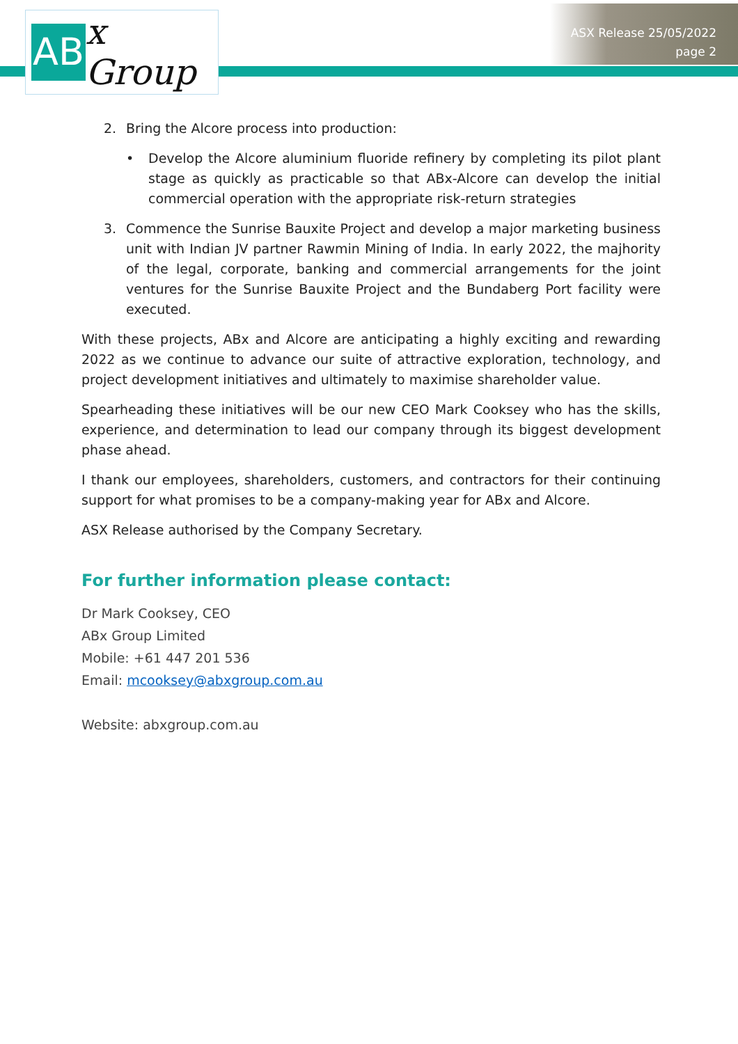AB x Group
ASX Release 25/05/2022
page 2
2. Bring the Alcore process into production:
• Develop the Alcore aluminium fluoride refinery by completing its pilot plant stage as quickly as practicable so that ABx-Alcore can develop the initial commercial operation with the appropriate risk-return strategies
3. Commence the Sunrise Bauxite Project and develop a major marketing business unit with Indian JV partner Rawmin Mining of India. In early 2022, the majhority of the legal, corporate, banking and commercial arrangements for the joint ventures for the Sunrise Bauxite Project and the Bundaberg Port facility were executed.
With these projects, ABx and Alcore are anticipating a highly exciting and rewarding 2022 as we continue to advance our suite of attractive exploration, technology, and project development initiatives and ultimately to maximise shareholder value.
Spearheading these initiatives will be our new CEO Mark Cooksey who has the skills, experience, and determination to lead our company through its biggest development phase ahead.
I thank our employees, shareholders, customers, and contractors for their continuing support for what promises to be a company-making year for ABx and Alcore.
ASX Release authorised by the Company Secretary.
For further information please contact:
Dr Mark Cooksey, CEO
ABx Group Limited
Mobile: +61 447 201 536
Email: mcooksey@abxgroup.com.au
Website: abxgroup.com.au